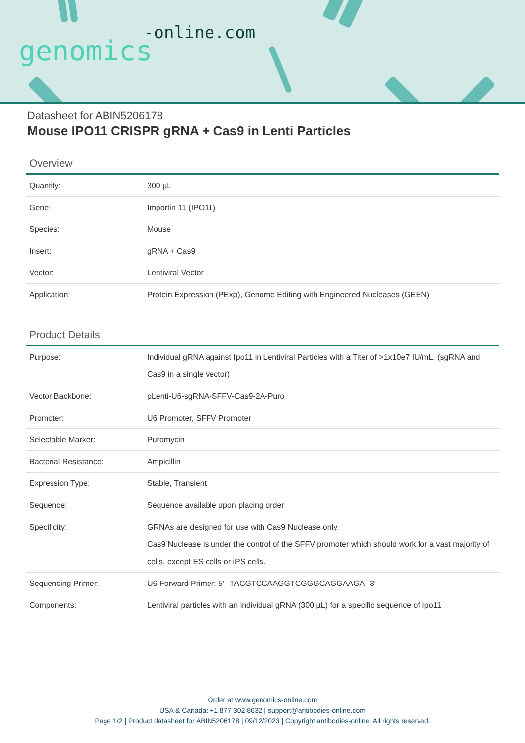-online.com
genomics
Datasheet for ABIN5206178
Mouse IPO11 CRISPR gRNA + Cas9 in Lenti Particles
Overview
| Quantity: | 300 µL |
| Gene: | Importin 11 (IPO11) |
| Species: | Mouse |
| Insert: | gRNA + Cas9 |
| Vector: | Lentiviral Vector |
| Application: | Protein Expression (PExp), Genome Editing with Engineered Nucleases (GEEN) |
Product Details
| Purpose: | Individual gRNA against Ipo11 in Lentiviral Particles with a Titer of >1x10e7 IU/mL. (sgRNA and Cas9 in a single vector) |
| Vector Backbone: | pLenti-U6-sgRNA-SFFV-Cas9-2A-Puro |
| Promoter: | U6 Promoter, SFFV Promoter |
| Selectable Marker: | Puromycin |
| Bacterial Resistance: | Ampicillin |
| Expression Type: | Stable, Transient |
| Sequence: | Sequence available upon placing order |
| Specificity: | GRNAs are designed for use with Cas9 Nuclease only. Cas9 Nuclease is under the control of the SFFV promoter which should work for a vast majority of cells, except ES cells or iPS cells. |
| Sequencing Primer: | U6 Forward Primer: 5'--TACGTCCAAGGTCGGGCAGGAAGA--3' |
| Components: | Lentiviral particles with an individual gRNA (300 µL) for a specific sequence of Ipo11 |
Order at www.genomics-online.com
USA & Canada: +1 877 302 8632 | support@antibodies-online.com
Page 1/2 | Product datasheet for ABIN5206178 | 09/12/2023 | Copyright antibodies-online. All rights reserved.